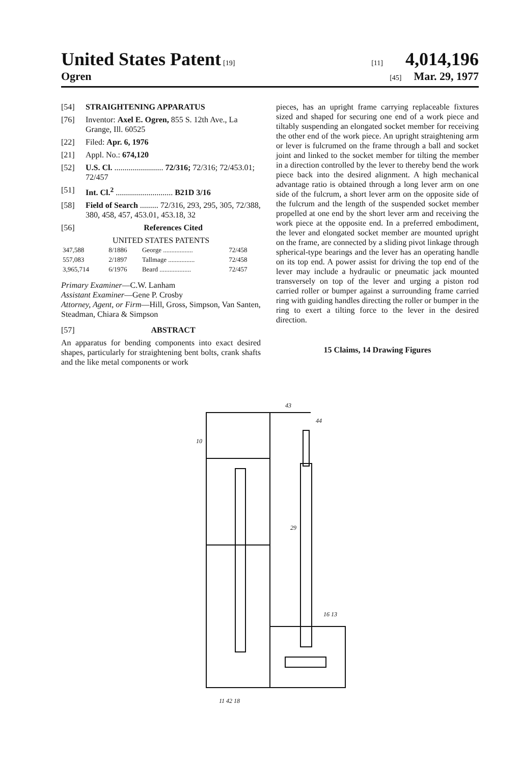United States Patent [19] [11] 4,014,196
Ogren
[45] Mar. 29, 1977
[54] STRAIGHTENING APPARATUS
[76] Inventor: Axel E. Ogren, 855 S. 12th Ave., La Grange, Ill. 60525
[22] Filed: Apr. 6, 1976
[21] Appl. No.: 674,120
[52] U.S. Cl. ........................ 72/316; 72/316; 72/453.01; 72/457
[51] Int. Cl.<sup>2</sup> ............................ B21D 3/16
[58] Field of Search ......... 72/316, 293, 295, 305, 72/388, 380, 458, 457, 453.01, 453.18, 32
[56] References Cited
UNITED STATES PATENTS
| 347,588 | 8/1886 | George .................. | 72/458 |
| 557,083 | 2/1897 | Tallmage ................ | 72/458 |
| 3,965,714 | 6/1976 | Beard ................... | 72/457 |
Primary Examiner—C.W. Lanham
Assistant Examiner—Gene P. Crosby
Attorney, Agent, or Firm—Hill, Gross, Simpson, Van Santen, Steadman, Chiara & Simpson
[57] ABSTRACT
An apparatus for bending components into exact desired shapes, particularly for straightening bent bolts, crank shafts and the like metal components or work
pieces, has an upright frame carrying replaceable fixtures sized and shaped for securing one end of a work piece and tiltably suspending an elongated socket member for receiving the other end of the work piece. An upright straightening arm or lever is fulcrumed on the frame through a ball and socket joint and linked to the socket member for tilting the member in a direction controlled by the lever to thereby bend the work piece back into the desired alignment. A high mechanical advantage ratio is obtained through a long lever arm on one side of the fulcrum, a short lever arm on the opposite side of the fulcrum and the length of the suspended socket member propelled at one end by the short lever arm and receiving the work piece at the opposite end. In a preferred embodiment, the lever and elongated socket member are mounted upright on the frame, are connected by a sliding pivot linkage through spherical-type bearings and the lever has an operating handle on its top end. A power assist for driving the top end of the lever may include a hydraulic or pneumatic jack mounted transversely on top of the lever and urging a piston rod carried roller or bumper against a surrounding frame carried ring with guiding handles directing the roller or bumper in the ring to exert a tilting force to the lever in the desired direction.
15 Claims, 14 Drawing Figures
10
43
44
29
16 13
11 42 18